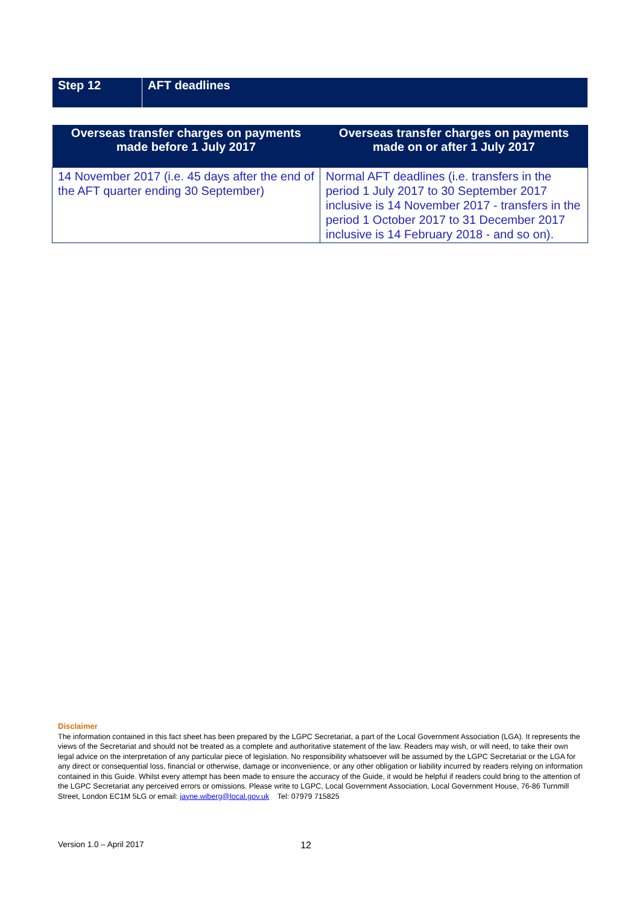Step 12 AFT deadlines
| Overseas transfer charges on payments made before 1 July 2017 | Overseas transfer charges on payments made on or after 1 July 2017 |
| --- | --- |
| 14 November 2017 (i.e. 45 days after the end of the AFT quarter ending 30 September) | Normal AFT deadlines (i.e. transfers in the period 1 July 2017 to 30 September 2017 inclusive is 14 November 2017 - transfers in the period 1 October 2017 to 31 December 2017 inclusive is 14 February 2018 - and so on). |
Disclaimer
The information contained in this fact sheet has been prepared by the LGPC Secretariat, a part of the Local Government Association (LGA). It represents the views of the Secretariat and should not be treated as a complete and authoritative statement of the law. Readers may wish, or will need, to take their own legal advice on the interpretation of any particular piece of legislation. No responsibility whatsoever will be assumed by the LGPC Secretariat or the LGA for any direct or consequential loss, financial or otherwise, damage or inconvenience, or any other obligation or liability incurred by readers relying on information contained in this Guide. Whilst every attempt has been made to ensure the accuracy of the Guide, it would be helpful if readers could bring to the attention of the LGPC Secretariat any perceived errors or omissions. Please write to LGPC, Local Government Association, Local Government House, 76-86 Turnmill Street, London EC1M 5LG or email: jayne.wiberg@local.gov.uk Tel: 07979 715825
Version 1.0 – April 2017 12